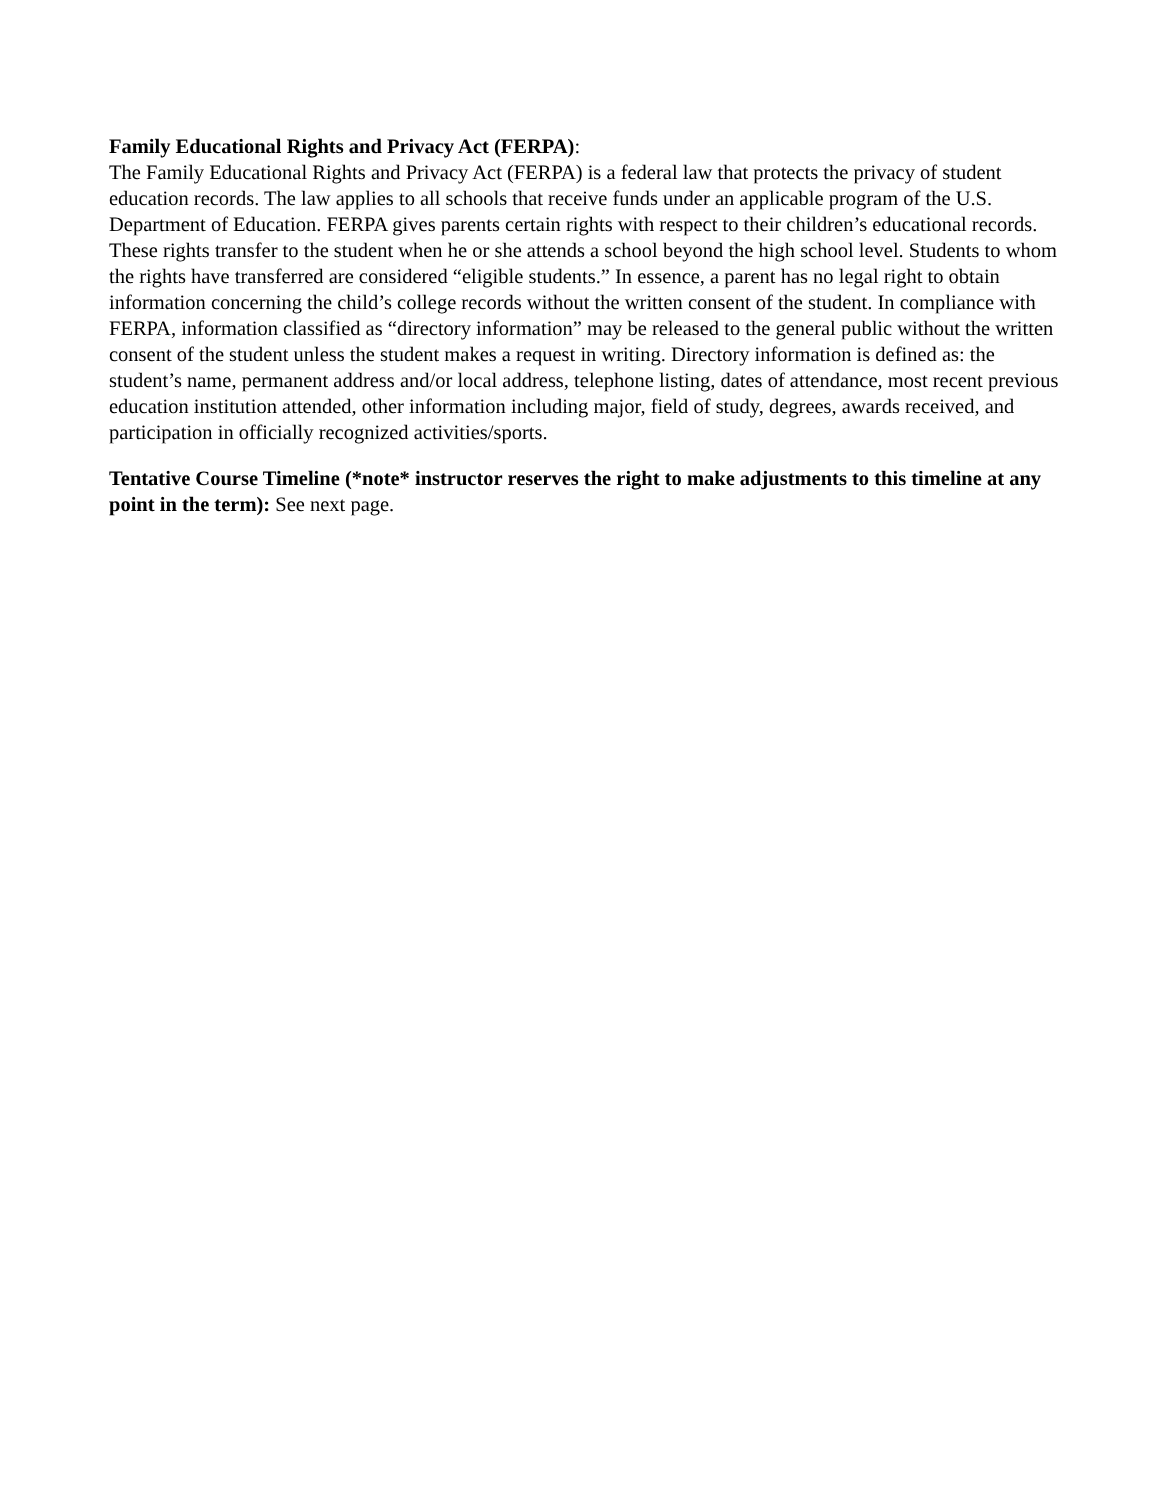Family Educational Rights and Privacy Act (FERPA):
The Family Educational Rights and Privacy Act (FERPA) is a federal law that protects the privacy of student education records. The law applies to all schools that receive funds under an applicable program of the U.S. Department of Education. FERPA gives parents certain rights with respect to their children’s educational records. These rights transfer to the student when he or she attends a school beyond the high school level. Students to whom the rights have transferred are considered “eligible students.” In essence, a parent has no legal right to obtain information concerning the child’s college records without the written consent of the student. In compliance with FERPA, information classified as “directory information” may be released to the general public without the written consent of the student unless the student makes a request in writing. Directory information is defined as: the student’s name, permanent address and/or local address, telephone listing, dates of attendance, most recent previous education institution attended, other information including major, field of study, degrees, awards received, and participation in officially recognized activities/sports.
Tentative Course Timeline (*note* instructor reserves the right to make adjustments to this timeline at any point in the term): See next page.